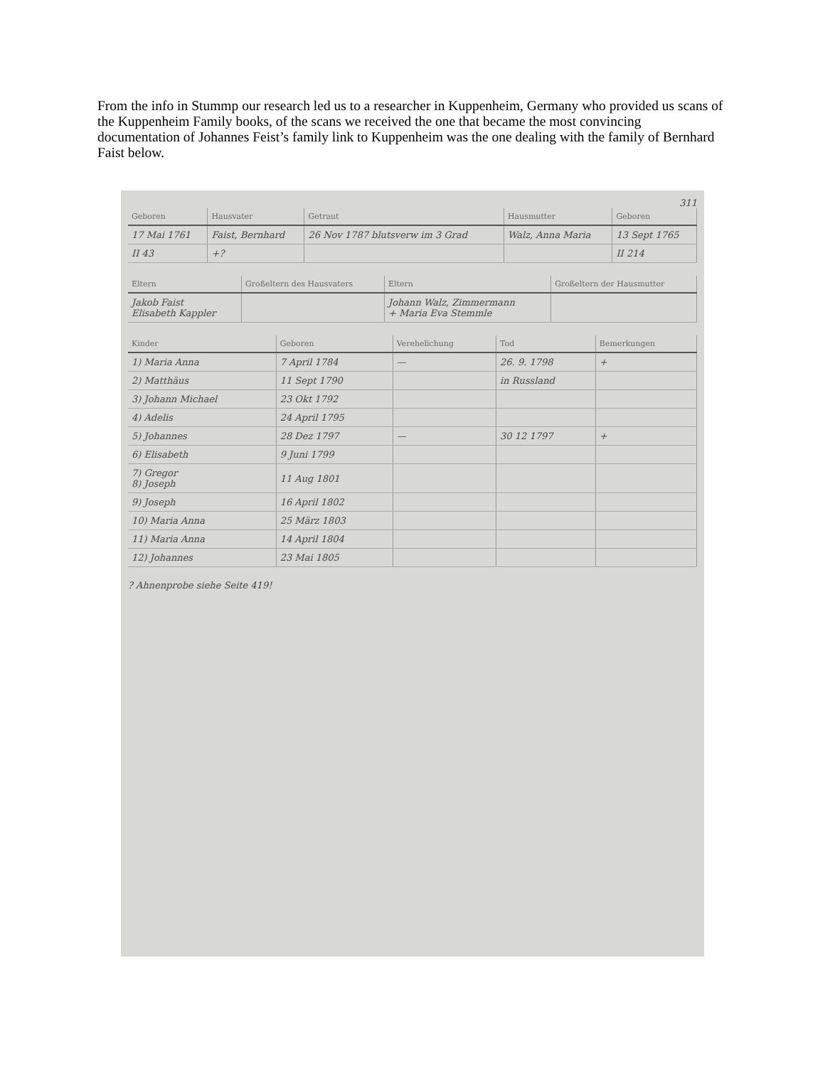From the info in Stummp our research led us to a researcher in Kuppenheim, Germany who provided us scans of the Kuppenheim Family books, of the scans we received the one that became the most convincing documentation of Johannes Feist’s family link to Kuppenheim was the one dealing with the family of Bernhard Faist below.
311
| Geboren | Hausvater | Getraut | Hausmutter | Geboren |
| --- | --- | --- | --- | --- |
| 17 Mai 1761 | Faist, Bernhard | 26 Nov 1787 blutsverw im 3 Grad | Walz, Anna Maria | 13 Sept 1765 |
| II 43 | +? | | | II 214 |
| Eltern | Großeltern des Hausvaters | Eltern | Großeltern der Hausmutter |
| --- | --- | --- | --- |
| Jakob Faist Elisabeth Kappler | | Johann Walz, Zimmermann + Maria Eva Stemmle | |
| Kinder | Geboren | Verehelichung | Tod | Bemerkungen |
| --- | --- | --- | --- | --- |
| 1) Maria Anna | 7 April 1784 | — | 26. 9. 1798 | + |
| 2) Matthäus | 11 Sept 1790 | | in Russland | |
| 3) Johann Michael | 23 Okt 1792 | | | |
| 4) Adelis | 24 April 1795 | | | |
| 5) Johannes | 28 Dez 1797 | — | 30 12 1797 | + |
| 6) Elisabeth | 9 Juni 1799 | | | |
| 7) Gregor 8) Joseph | 11 Aug 1801 | | | |
| 9) Joseph | 16 April 1802 | | | |
| 10) Maria Anna | 25 März 1803 | | | |
| 11) Maria Anna | 14 April 1804 | | | |
| 12) Johannes | 23 Mai 1805 | | | |
? Ahnenprobe siehe Seite 419!